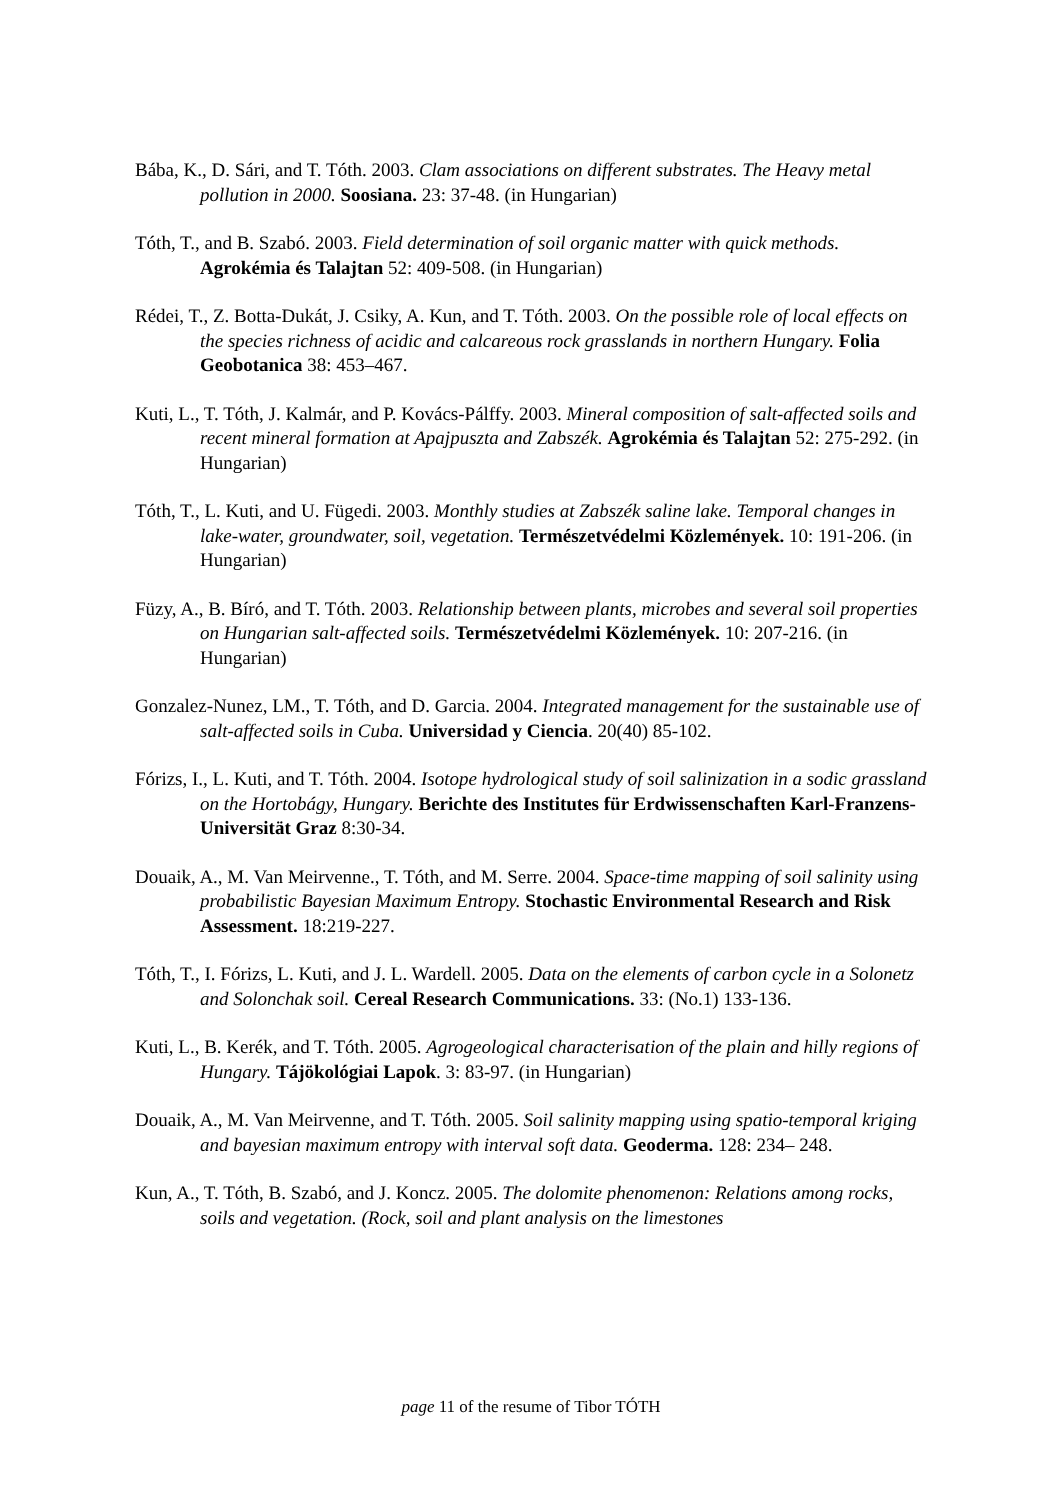Bába, K., D. Sári, and T. Tóth. 2003. Clam associations on different substrates. The Heavy metal pollution in 2000. Soosiana. 23: 37-48. (in Hungarian)
Tóth, T., and B. Szabó. 2003. Field determination of soil organic matter with quick methods. Agrokémia és Talajtan 52: 409-508. (in Hungarian)
Rédei, T., Z. Botta-Dukát, J. Csiky, A. Kun, and T. Tóth. 2003. On the possible role of local effects on the species richness of acidic and calcareous rock grasslands in northern Hungary. Folia Geobotanica 38: 453–467.
Kuti, L., T. Tóth, J. Kalmár, and P. Kovács-Pálffy. 2003. Mineral composition of salt-affected soils and recent mineral formation at Apajpuszta and Zabszék. Agrokémia és Talajtan 52: 275-292. (in Hungarian)
Tóth, T., L. Kuti, and U. Fügedi. 2003. Monthly studies at Zabszék saline lake. Temporal changes in lake-water, groundwater, soil, vegetation. Természetvédelmi Közlemények. 10: 191-206. (in Hungarian)
Füzy, A., B. Bíró, and T. Tóth. 2003. Relationship between plants, microbes and several soil properties on Hungarian salt-affected soils. Természetvédelmi Közlemények. 10: 207-216. (in Hungarian)
Gonzalez-Nunez, LM., T. Tóth, and D. Garcia. 2004. Integrated management for the sustainable use of salt-affected soils in Cuba. Universidad y Ciencia. 20(40) 85-102.
Fórizs, I., L. Kuti, and T. Tóth. 2004. Isotope hydrological study of soil salinization in a sodic grassland on the Hortobágy, Hungary. Berichte des Institutes für Erdwissenschaften Karl-Franzens-Universität Graz 8:30-34.
Douaik, A., M. Van Meirvenne., T. Tóth, and M. Serre. 2004. Space-time mapping of soil salinity using probabilistic Bayesian Maximum Entropy. Stochastic Environmental Research and Risk Assessment. 18:219-227.
Tóth, T., I. Fórizs, L. Kuti, and J. L. Wardell. 2005. Data on the elements of carbon cycle in a Solonetz and Solonchak soil. Cereal Research Communications. 33: (No.1) 133-136.
Kuti, L., B. Kerék, and T. Tóth. 2005. Agrogeological characterisation of the plain and hilly regions of Hungary. Tájökológiai Lapok. 3: 83-97. (in Hungarian)
Douaik, A., M. Van Meirvenne, and T. Tóth. 2005. Soil salinity mapping using spatio-temporal kriging and bayesian maximum entropy with interval soft data. Geoderma. 128: 234– 248.
Kun, A., T. Tóth, B. Szabó, and J. Koncz. 2005. The dolomite phenomenon: Relations among rocks, soils and vegetation. (Rock, soil and plant analysis on the limestones
page 11 of the resume of Tibor TÓTH